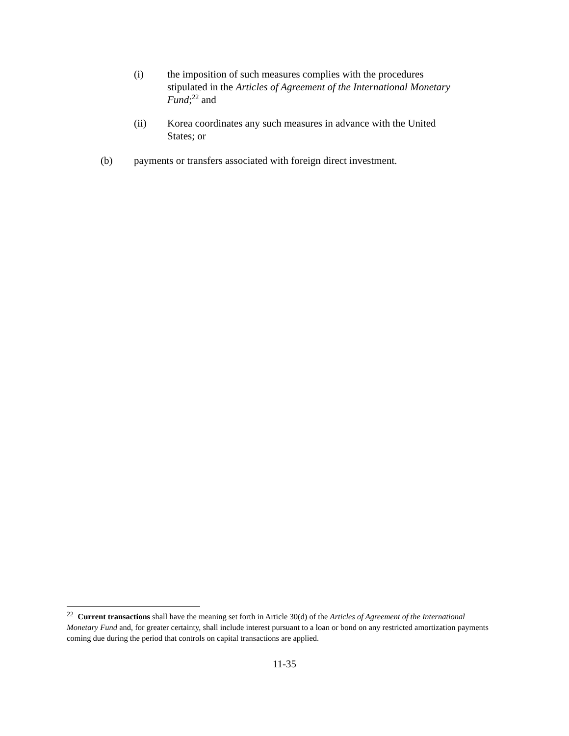(i) the imposition of such measures complies with the procedures stipulated in the Articles of Agreement of the International Monetary Fund;<sup>22</sup> and
(ii) Korea coordinates any such measures in advance with the United States; or
(b) payments or transfers associated with foreign direct investment.
<sup>22</sup> Current transactions shall have the meaning set forth in Article 30(d) of the Articles of Agreement of the International Monetary Fund and, for greater certainty, shall include interest pursuant to a loan or bond on any restricted amortization payments coming due during the period that controls on capital transactions are applied.
11-35